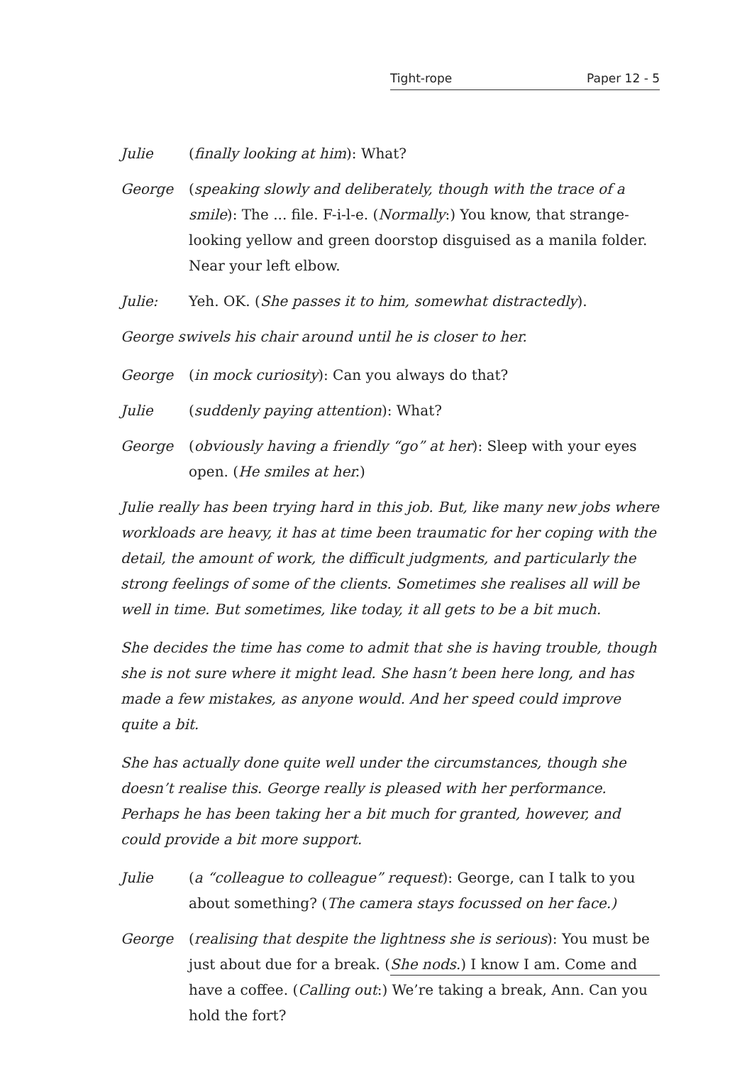Tight-rope Paper 12 - 5
Julie (finally looking at him): What?
George (speaking slowly and deliberately, though with the trace of a smile): The ... file. F-i-l-e. (Normally:) You know, that strange-looking yellow and green doorstop disguised as a manila folder. Near your left elbow.
Julie: Yeh. OK. (She passes it to him, somewhat distractedly).
George swivels his chair around until he is closer to her.
George (in mock curiosity): Can you always do that?
Julie (suddenly paying attention): What?
George (obviously having a friendly “go” at her): Sleep with your eyes open. (He smiles at her.)
Julie really has been trying hard in this job. But, like many new jobs where workloads are heavy, it has at time been traumatic for her coping with the detail, the amount of work, the difficult judgments, and particularly the strong feelings of some of the clients. Sometimes she realises all will be well in time. But sometimes, like today, it all gets to be a bit much.
She decides the time has come to admit that she is having trouble, though she is not sure where it might lead. She hasn’t been here long, and has made a few mistakes, as anyone would. And her speed could improve quite a bit.
She has actually done quite well under the circumstances, though she doesn’t realise this. George really is pleased with her performance. Perhaps he has been taking her a bit much for granted, however, and could provide a bit more support.
Julie (a “colleague to colleague” request): George, can I talk to you about something? (The camera stays focussed on her face.)
George (realising that despite the lightness she is serious): You must be just about due for a break. (She nods.) I know I am. Come and have a coffee. (Calling out:) We’re taking a break, Ann. Can you hold the fort?